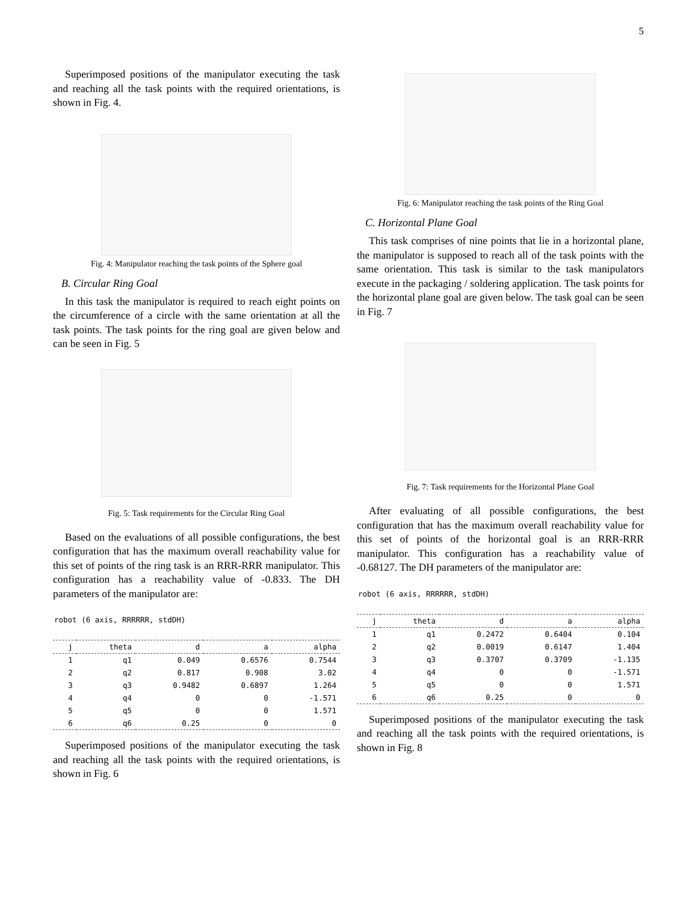5
Superimposed positions of the manipulator executing the task and reaching all the task points with the required orientations, is shown in Fig. 4.
Fig. 4: Manipulator reaching the task points of the Sphere goal
B. Circular Ring Goal
In this task the manipulator is required to reach eight points on the circumference of a circle with the same orientation at all the task points. The task points for the ring goal are given below and can be seen in Fig. 5
Fig. 5: Task requirements for the Circular Ring Goal
Based on the evaluations of all possible configurations, the best configuration that has the maximum overall reachability value for this set of points of the ring task is an RRR-RRR manipulator. This configuration has a reachability value of -0.833. The DH parameters of the manipulator are:
robot (6 axis, RRRRRR, stdDH)
| j | theta | d | a | alpha |
| --- | --- | --- | --- | --- |
| 1 | q1 | 0.049 | 0.6576 | 0.7544 |
| 2 | q2 | 0.817 | 0.908 | 3.02 |
| 3 | q3 | 0.9482 | 0.6897 | 1.264 |
| 4 | q4 | 0 | 0 | -1.571 |
| 5 | q5 | 0 | 0 | 1.571 |
| 6 | q6 | 0.25 | 0 | 0 |
Superimposed positions of the manipulator executing the task and reaching all the task points with the required orientations, is shown in Fig. 6
Fig. 6: Manipulator reaching the task points of the Ring Goal
C. Horizontal Plane Goal
This task comprises of nine points that lie in a horizontal plane, the manipulator is supposed to reach all of the task points with the same orientation. This task is similar to the task manipulators execute in the packaging / soldering application. The task points for the horizontal plane goal are given below. The task goal can be seen in Fig. 7
Fig. 7: Task requirements for the Horizontal Plane Goal
After evaluating of all possible configurations, the best configuration that has the maximum overall reachability value for this set of points of the horizontal goal is an RRR-RRR manipulator. This configuration has a reachability value of -0.68127. The DH parameters of the manipulator are:
robot (6 axis, RRRRRR, stdDH)
| j | theta | d | a | alpha |
| --- | --- | --- | --- | --- |
| 1 | q1 | 0.2472 | 0.6404 | 0.104 |
| 2 | q2 | 0.0019 | 0.6147 | 1.404 |
| 3 | q3 | 0.3707 | 0.3709 | -1.135 |
| 4 | q4 | 0 | 0 | -1.571 |
| 5 | q5 | 0 | 0 | 1.571 |
| 6 | q6 | 0.25 | 0 | 0 |
Superimposed positions of the manipulator executing the task and reaching all the task points with the required orientations, is shown in Fig. 8